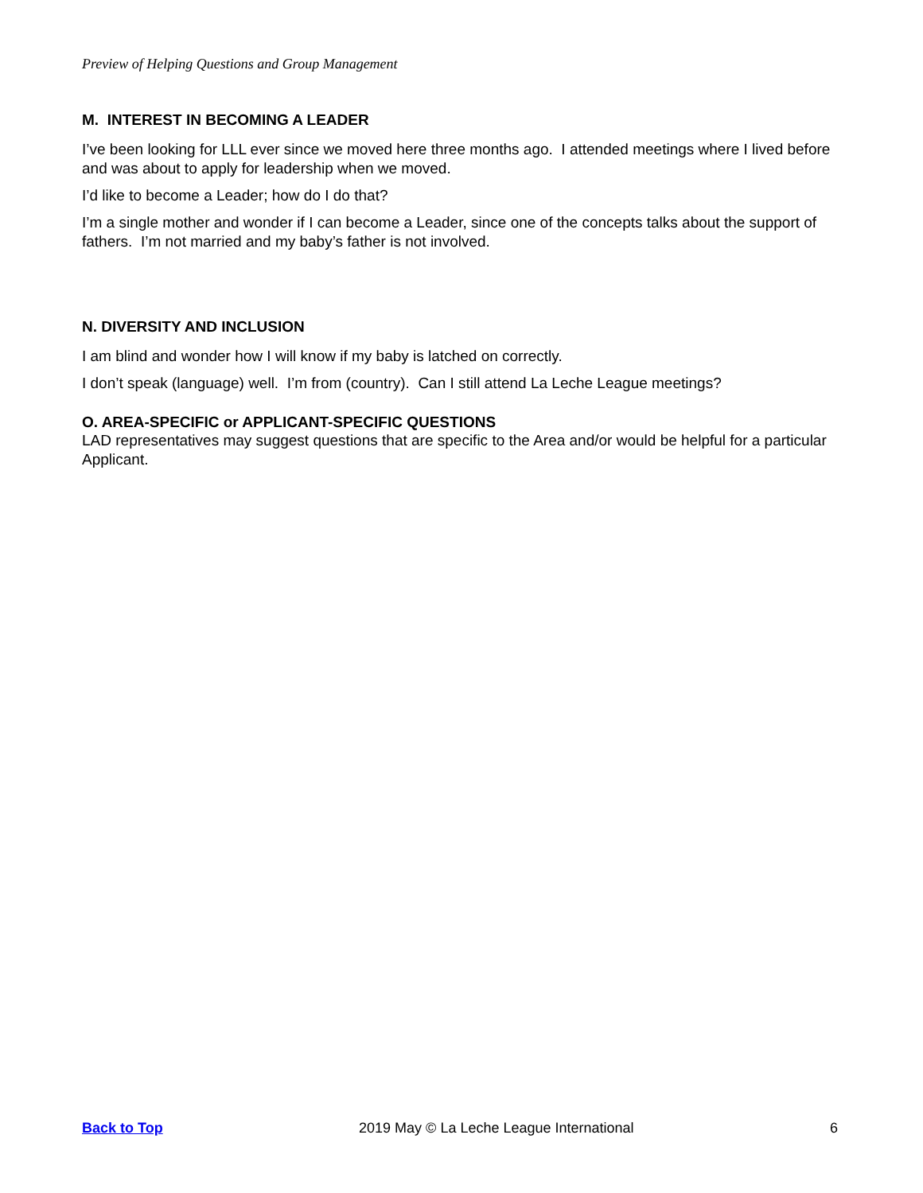Preview of Helping Questions and Group Management
M. INTEREST IN BECOMING A LEADER
I’ve been looking for LLL ever since we moved here three months ago. I attended meetings where I lived before and was about to apply for leadership when we moved.
I’d like to become a Leader; how do I do that?
I’m a single mother and wonder if I can become a Leader, since one of the concepts talks about the support of fathers. I’m not married and my baby’s father is not involved.
N. DIVERSITY AND INCLUSION
I am blind and wonder how I will know if my baby is latched on correctly.
I don’t speak (language) well. I’m from (country). Can I still attend La Leche League meetings?
O. AREA-SPECIFIC or APPLICANT-SPECIFIC QUESTIONS
LAD representatives may suggest questions that are specific to the Area and/or would be helpful for a particular Applicant.
Back to Top 2019 May © La Leche League International 6